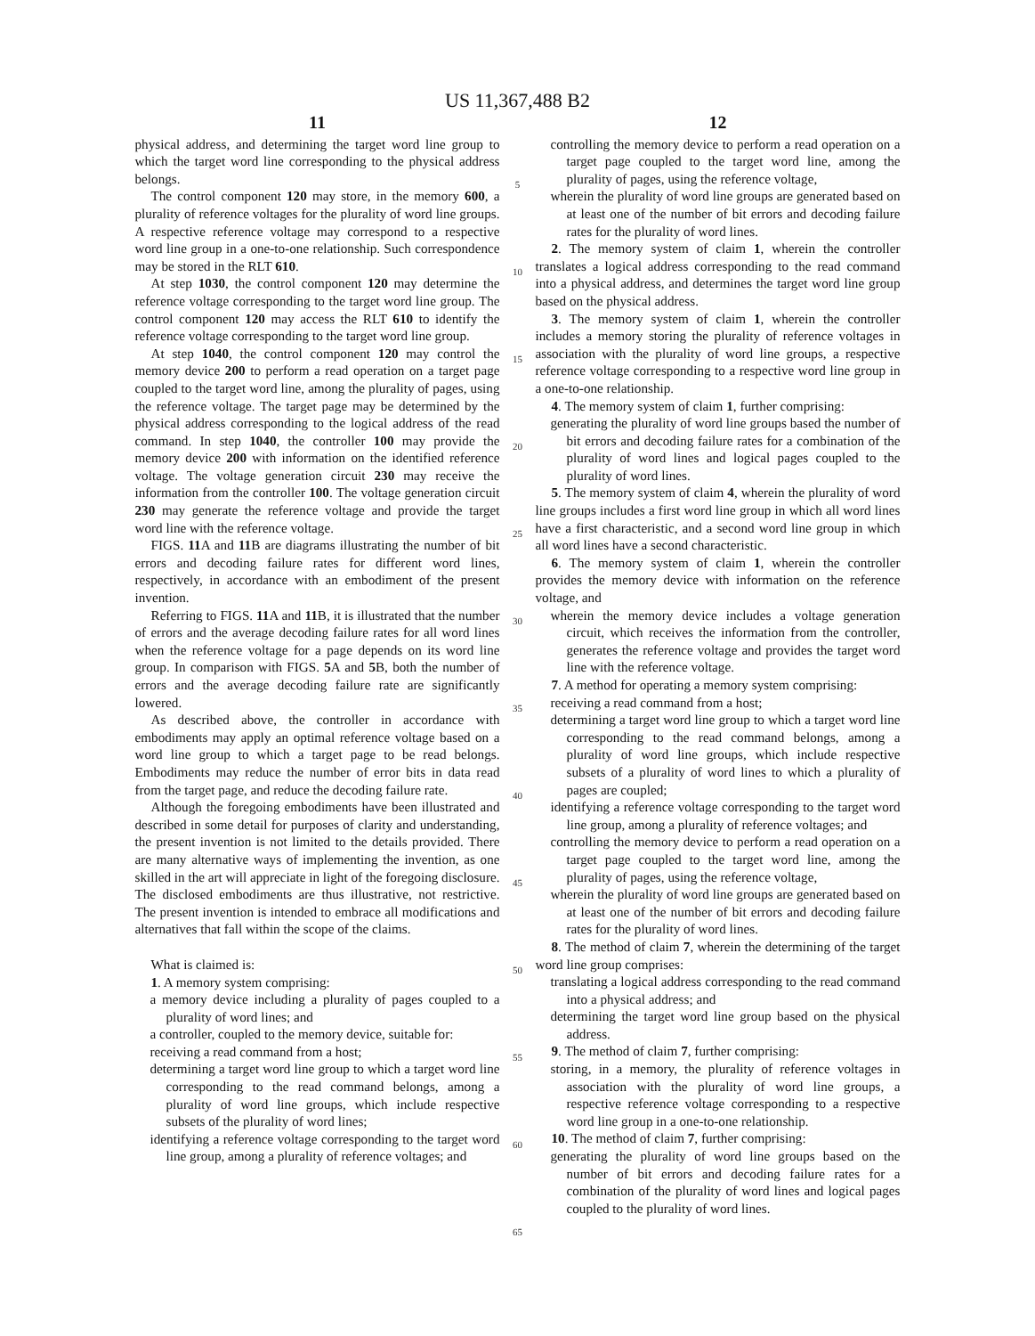US 11,367,488 B2
11
physical address, and determining the target word line group to which the target word line corresponding to the physical address belongs.
The control component 120 may store, in the memory 600, a plurality of reference voltages for the plurality of word line groups. A respective reference voltage may correspond to a respective word line group in a one-to-one relationship. Such correspondence may be stored in the RLT 610.
At step 1030, the control component 120 may determine the reference voltage corresponding to the target word line group. The control component 120 may access the RLT 610 to identify the reference voltage corresponding to the target word line group.
At step 1040, the control component 120 may control the memory device 200 to perform a read operation on a target page coupled to the target word line, among the plurality of pages, using the reference voltage. The target page may be determined by the physical address corresponding to the logical address of the read command. In step 1040, the controller 100 may provide the memory device 200 with information on the identified reference voltage. The voltage generation circuit 230 may receive the information from the controller 100. The voltage generation circuit 230 may generate the reference voltage and provide the target word line with the reference voltage.
FIGS. 11 A and 11 B are diagrams illustrating the number of bit errors and decoding failure rates for different word lines, respectively, in accordance with an embodiment of the present invention.
Referring to FIGS. 11 A and 11 B, it is illustrated that the number of errors and the average decoding failure rates for all word lines when the reference voltage for a page depends on its word line group. In comparison with FIGS. 5 A and 5 B, both the number of errors and the average decoding failure rate are significantly lowered.
As described above, the controller in accordance with embodiments may apply an optimal reference voltage based on a word line group to which a target page to be read belongs. Embodiments may reduce the number of error bits in data read from the target page, and reduce the decoding failure rate.
Although the foregoing embodiments have been illustrated and described in some detail for purposes of clarity and understanding, the present invention is not limited to the details provided. There are many alternative ways of implementing the invention, as one skilled in the art will appreciate in light of the foregoing disclosure. The disclosed embodiments are thus illustrative, not restrictive. The present invention is intended to embrace all modifications and alternatives that fall within the scope of the claims.
What is claimed is:
1. A memory system comprising:
a memory device including a plurality of pages coupled to a plurality of word lines; and
a controller, coupled to the memory device, suitable for:
receiving a read command from a host;
determining a target word line group to which a target word line corresponding to the read command belongs, among a plurality of word line groups, which include respective subsets of the plurality of word lines;
identifying a reference voltage corresponding to the target word line group, among a plurality of reference voltages; and
5
10
15
20
25
30
35
40
45
50
55
60
65
12
controlling the memory device to perform a read operation on a target page coupled to the target word line, among the plurality of pages, using the reference voltage,
wherein the plurality of word line groups are generated based on at least one of the number of bit errors and decoding failure rates for the plurality of word lines.
2. The memory system of claim 1, wherein the controller translates a logical address corresponding to the read command into a physical address, and determines the target word line group based on the physical address.
3. The memory system of claim 1, wherein the controller includes a memory storing the plurality of reference voltages in association with the plurality of word line groups, a respective reference voltage corresponding to a respective word line group in a one-to-one relationship.
4. The memory system of claim 1, further comprising:
generating the plurality of word line groups based the number of bit errors and decoding failure rates for a combination of the plurality of word lines and logical pages coupled to the plurality of word lines.
5. The memory system of claim 4, wherein the plurality of word line groups includes a first word line group in which all word lines have a first characteristic, and a second word line group in which all word lines have a second characteristic.
6. The memory system of claim 1, wherein the controller provides the memory device with information on the reference voltage, and
wherein the memory device includes a voltage generation circuit, which receives the information from the controller, generates the reference voltage and provides the target word line with the reference voltage.
7. A method for operating a memory system comprising:
receiving a read command from a host;
determining a target word line group to which a target word line corresponding to the read command belongs, among a plurality of word line groups, which include respective subsets of a plurality of word lines to which a plurality of pages are coupled;
identifying a reference voltage corresponding to the target word line group, among a plurality of reference voltages; and
controlling the memory device to perform a read operation on a target page coupled to the target word line, among the plurality of pages, using the reference voltage,
wherein the plurality of word line groups are generated based on at least one of the number of bit errors and decoding failure rates for the plurality of word lines.
8. The method of claim 7, wherein the determining of the target word line group comprises:
translating a logical address corresponding to the read command into a physical address; and
determining the target word line group based on the physical address.
9. The method of claim 7, further comprising:
storing, in a memory, the plurality of reference voltages in association with the plurality of word line groups, a respective reference voltage corresponding to a respective word line group in a one-to-one relationship.
10. The method of claim 7, further comprising:
generating the plurality of word line groups based on the number of bit errors and decoding failure rates for a combination of the plurality of word lines and logical pages coupled to the plurality of word lines.